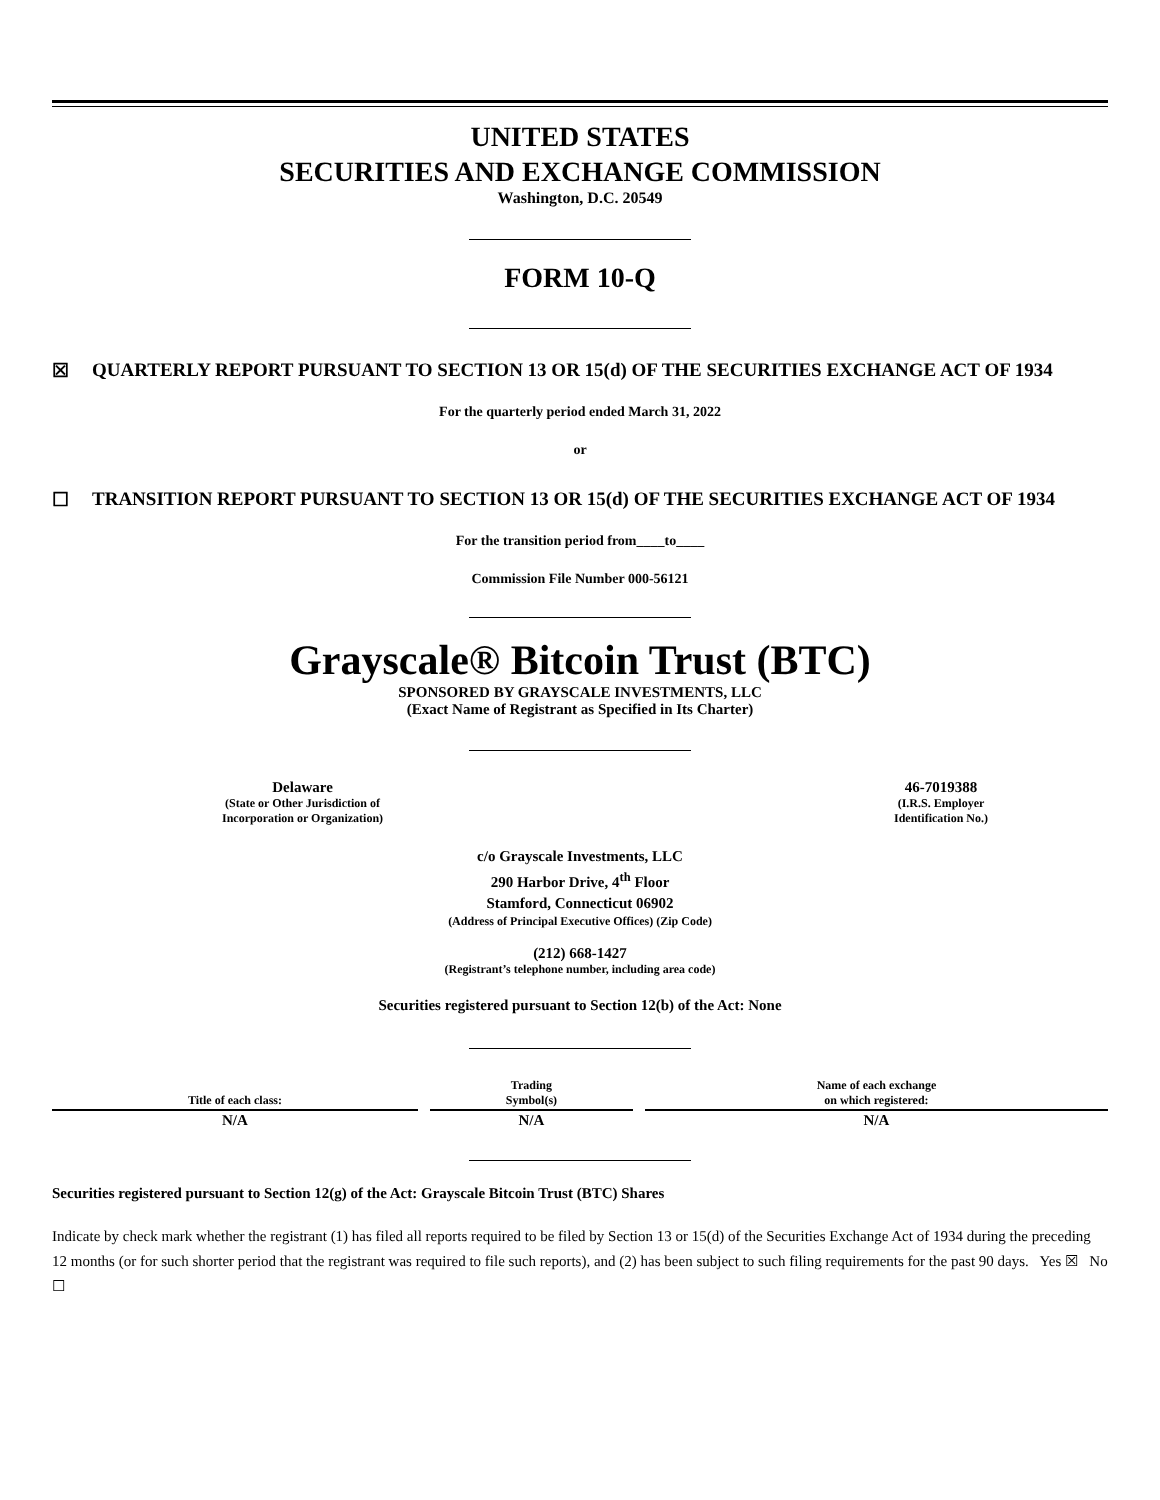UNITED STATES
SECURITIES AND EXCHANGE COMMISSION
Washington, D.C. 20549
FORM 10-Q
☒ QUARTERLY REPORT PURSUANT TO SECTION 13 OR 15(d) OF THE SECURITIES EXCHANGE ACT OF 1934
For the quarterly period ended March 31, 2022
or
☐ TRANSITION REPORT PURSUANT TO SECTION 13 OR 15(d) OF THE SECURITIES EXCHANGE ACT OF 1934
For the transition period from____to____
Commission File Number 000-56121
Grayscale® Bitcoin Trust (BTC)
SPONSORED BY GRAYSCALE INVESTMENTS, LLC
(Exact Name of Registrant as Specified in Its Charter)
Delaware
(State or Other Jurisdiction of
Incorporation or Organization)
46-7019388
(I.R.S. Employer
Identification No.)
c/o Grayscale Investments, LLC
290 Harbor Drive, 4<sup>th</sup> Floor
Stamford, Connecticut 06902
(Address of Principal Executive Offices) (Zip Code)
(212) 668-1427
(Registrant’s telephone number, including area code)
Securities registered pursuant to Section 12(b) of the Act: None
| Title of each class: | Trading Symbol(s) | Name of each exchange on which registered: |
| --- | --- | --- |
| N/A | N/A | N/A |
Securities registered pursuant to Section 12(g) of the Act: Grayscale Bitcoin Trust (BTC) Shares
Indicate by check mark whether the registrant (1) has filed all reports required to be filed by Section 13 or 15(d) of the Securities Exchange Act of 1934 during the preceding 12 months (or for such shorter period that the registrant was required to file such reports), and (2) has been subject to such filing requirements for the past 90 days. Yes ☒ No ☐